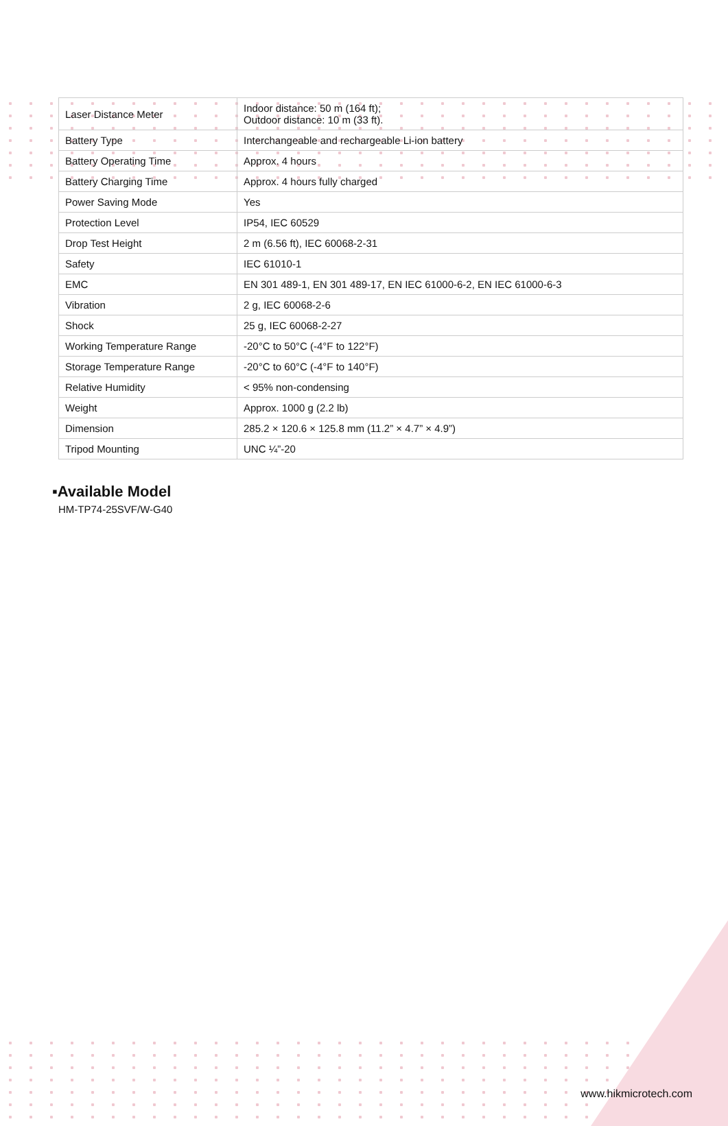| Laser Distance Meter | Indoor distance: 50 m (164 ft); Outdoor distance: 10 m (33 ft). |
| Battery Type | Interchangeable and rechargeable Li-ion battery |
| Battery Operating Time | Approx. 4 hours |
| Battery Charging Time | Approx. 4 hours fully charged |
| Power Saving Mode | Yes |
| Protection Level | IP54, IEC 60529 |
| Drop Test Height | 2 m (6.56 ft), IEC 60068-2-31 |
| Safety | IEC 61010-1 |
| EMC | EN 301 489-1, EN 301 489-17, EN IEC 61000-6-2, EN IEC 61000-6-3 |
| Vibration | 2 g, IEC 60068-2-6 |
| Shock | 25 g, IEC 60068-2-27 |
| Working Temperature Range | -20°C to 50°C (-4°F to 122°F) |
| Storage Temperature Range | -20°C to 60°C (-4°F to 140°F) |
| Relative Humidity | < 95% non-condensing |
| Weight | Approx. 1000 g (2.2 lb) |
| Dimension | 285.2 × 120.6 × 125.8 mm (11.2” × 4.7” × 4.9”) |
| Tripod Mounting | UNC ¼”-20 |
▪Available Model
HM-TP74-25SVF/W-G40
www.hikmicrotech.com